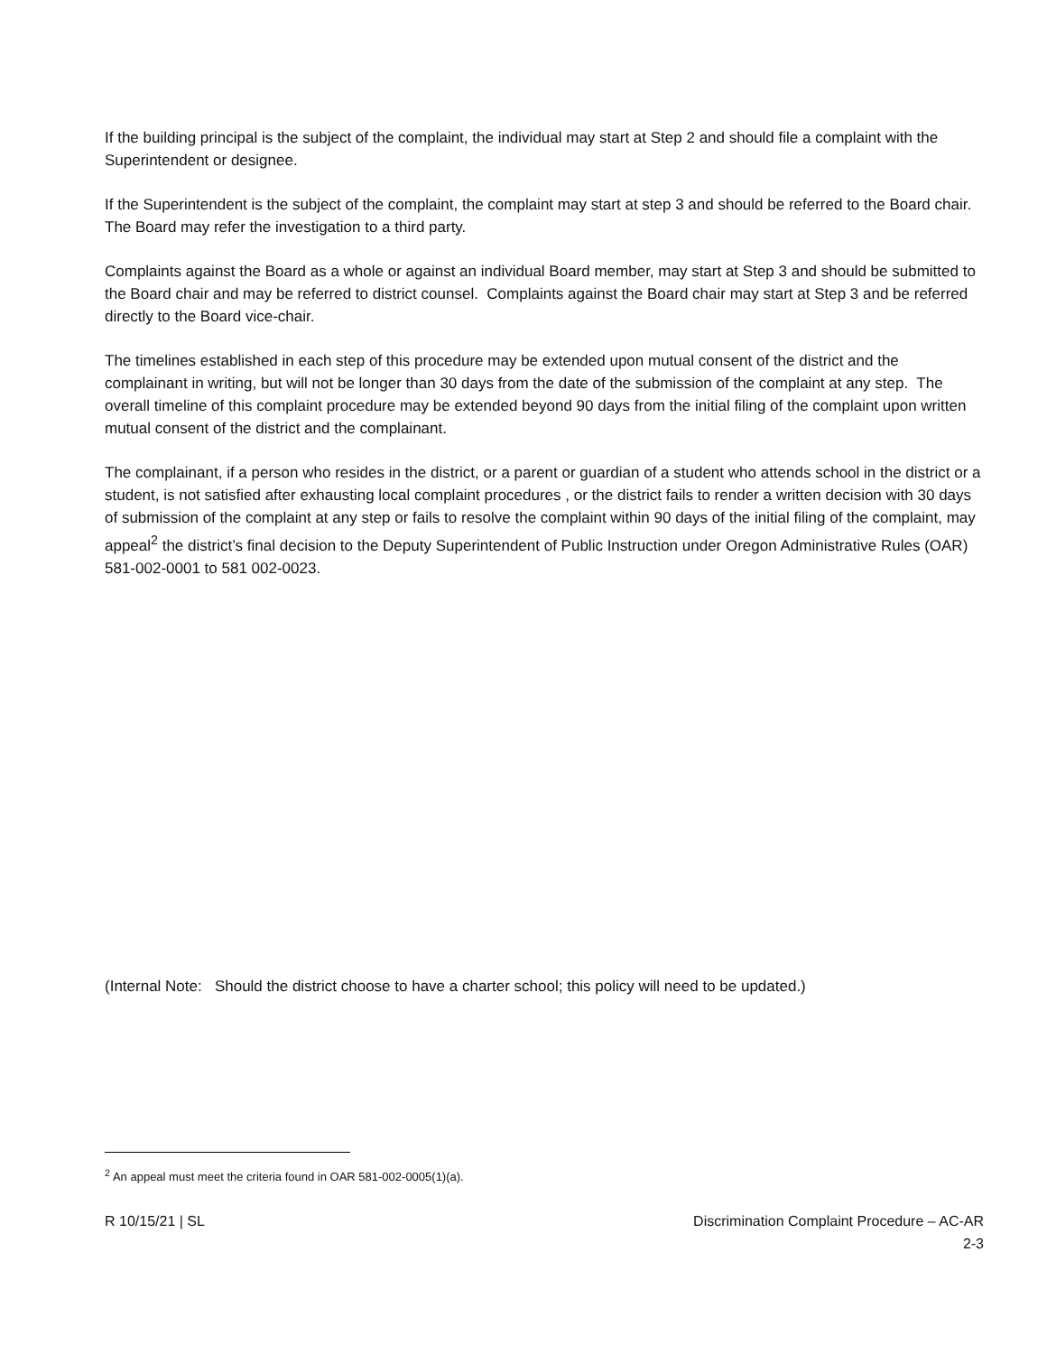If the building principal is the subject of the complaint, the individual may start at Step 2 and should file a complaint with the Superintendent or designee.
If the Superintendent is the subject of the complaint, the complaint may start at step 3 and should be referred to the Board chair. The Board may refer the investigation to a third party.
Complaints against the Board as a whole or against an individual Board member, may start at Step 3 and should be submitted to the Board chair and may be referred to district counsel. Complaints against the Board chair may start at Step 3 and be referred directly to the Board vice-chair.
The timelines established in each step of this procedure may be extended upon mutual consent of the district and the complainant in writing, but will not be longer than 30 days from the date of the submission of the complaint at any step. The overall timeline of this complaint procedure may be extended beyond 90 days from the initial filing of the complaint upon written mutual consent of the district and the complainant.
The complainant, if a person who resides in the district, or a parent or guardian of a student who attends school in the district or a student, is not satisfied after exhausting local complaint procedures , or the district fails to render a written decision with 30 days of submission of the complaint at any step or fails to resolve the complaint within 90 days of the initial filing of the complaint, may appeal<sup>2</sup> the district’s final decision to the Deputy Superintendent of Public Instruction under Oregon Administrative Rules (OAR) 581-002-0001 to 581 002-0023.
(Internal Note: Should the district choose to have a charter school; this policy will need to be updated.)
<sup>2</sup> An appeal must meet the criteria found in OAR 581-002-0005(1)(a).
R 10/15/21 | SL Discrimination Complaint Procedure – AC-AR
2-3